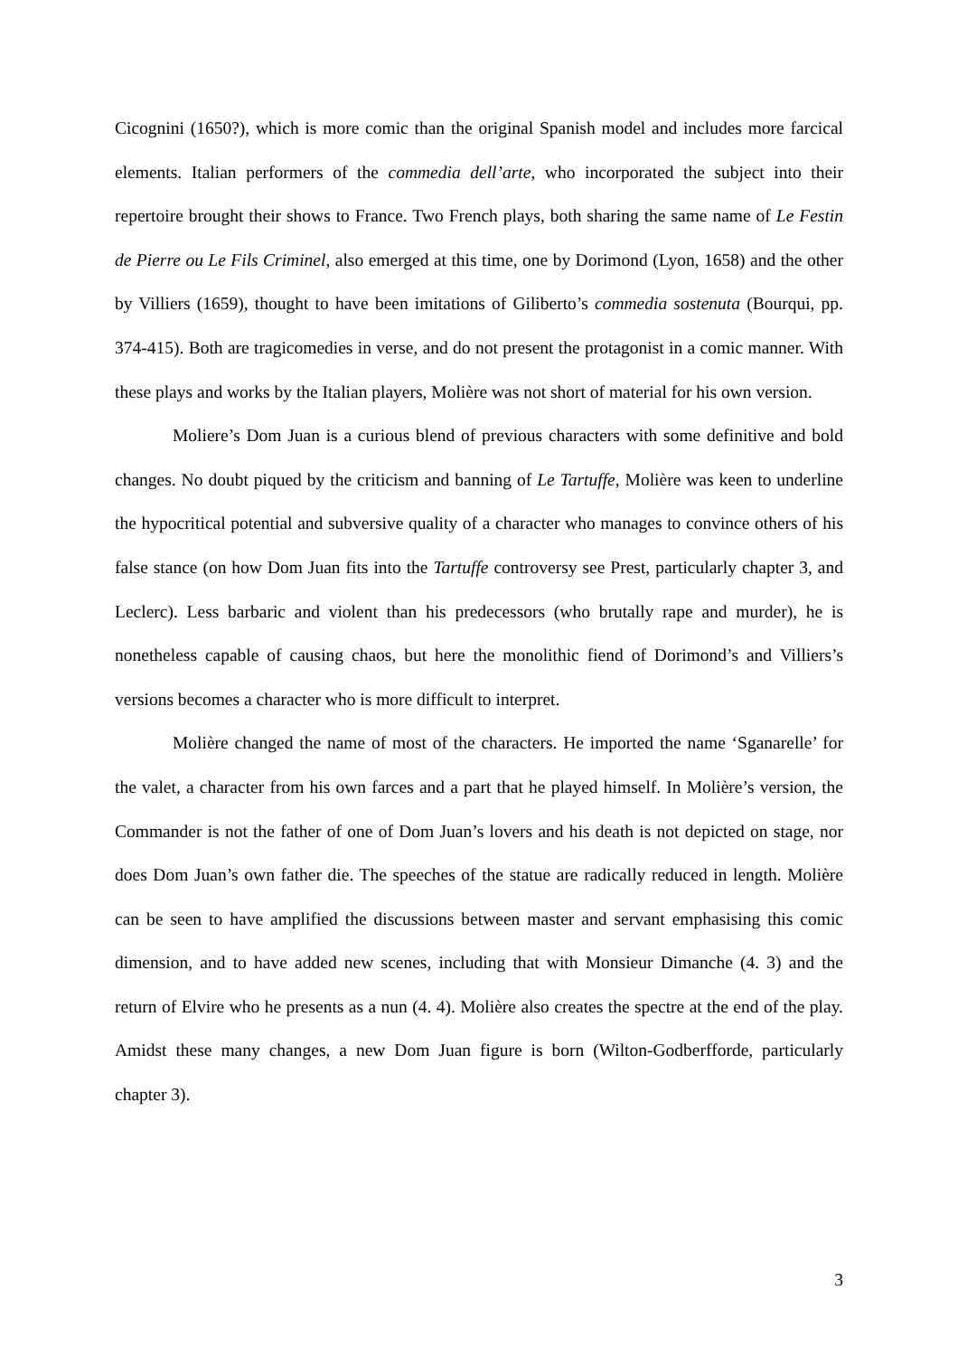Cicognini (1650?), which is more comic than the original Spanish model and includes more farcical elements. Italian performers of the commedia dell’arte, who incorporated the subject into their repertoire brought their shows to France. Two French plays, both sharing the same name of Le Festin de Pierre ou Le Fils Criminel, also emerged at this time, one by Dorimond (Lyon, 1658) and the other by Villiers (1659), thought to have been imitations of Giliberto’s commedia sostenuta (Bourqui, pp. 374-415). Both are tragicomedies in verse, and do not present the protagonist in a comic manner. With these plays and works by the Italian players, Molière was not short of material for his own version.
Moliere’s Dom Juan is a curious blend of previous characters with some definitive and bold changes. No doubt piqued by the criticism and banning of Le Tartuffe, Molière was keen to underline the hypocritical potential and subversive quality of a character who manages to convince others of his false stance (on how Dom Juan fits into the Tartuffe controversy see Prest, particularly chapter 3, and Leclerc). Less barbaric and violent than his predecessors (who brutally rape and murder), he is nonetheless capable of causing chaos, but here the monolithic fiend of Dorimond’s and Villiers’s versions becomes a character who is more difficult to interpret.
Molière changed the name of most of the characters. He imported the name ‘Sganarelle’ for the valet, a character from his own farces and a part that he played himself. In Molière’s version, the Commander is not the father of one of Dom Juan’s lovers and his death is not depicted on stage, nor does Dom Juan’s own father die. The speeches of the statue are radically reduced in length. Molière can be seen to have amplified the discussions between master and servant emphasising this comic dimension, and to have added new scenes, including that with Monsieur Dimanche (4. 3) and the return of Elvire who he presents as a nun (4. 4). Molière also creates the spectre at the end of the play. Amidst these many changes, a new Dom Juan figure is born (Wilton-Godberfforde, particularly chapter 3).
3